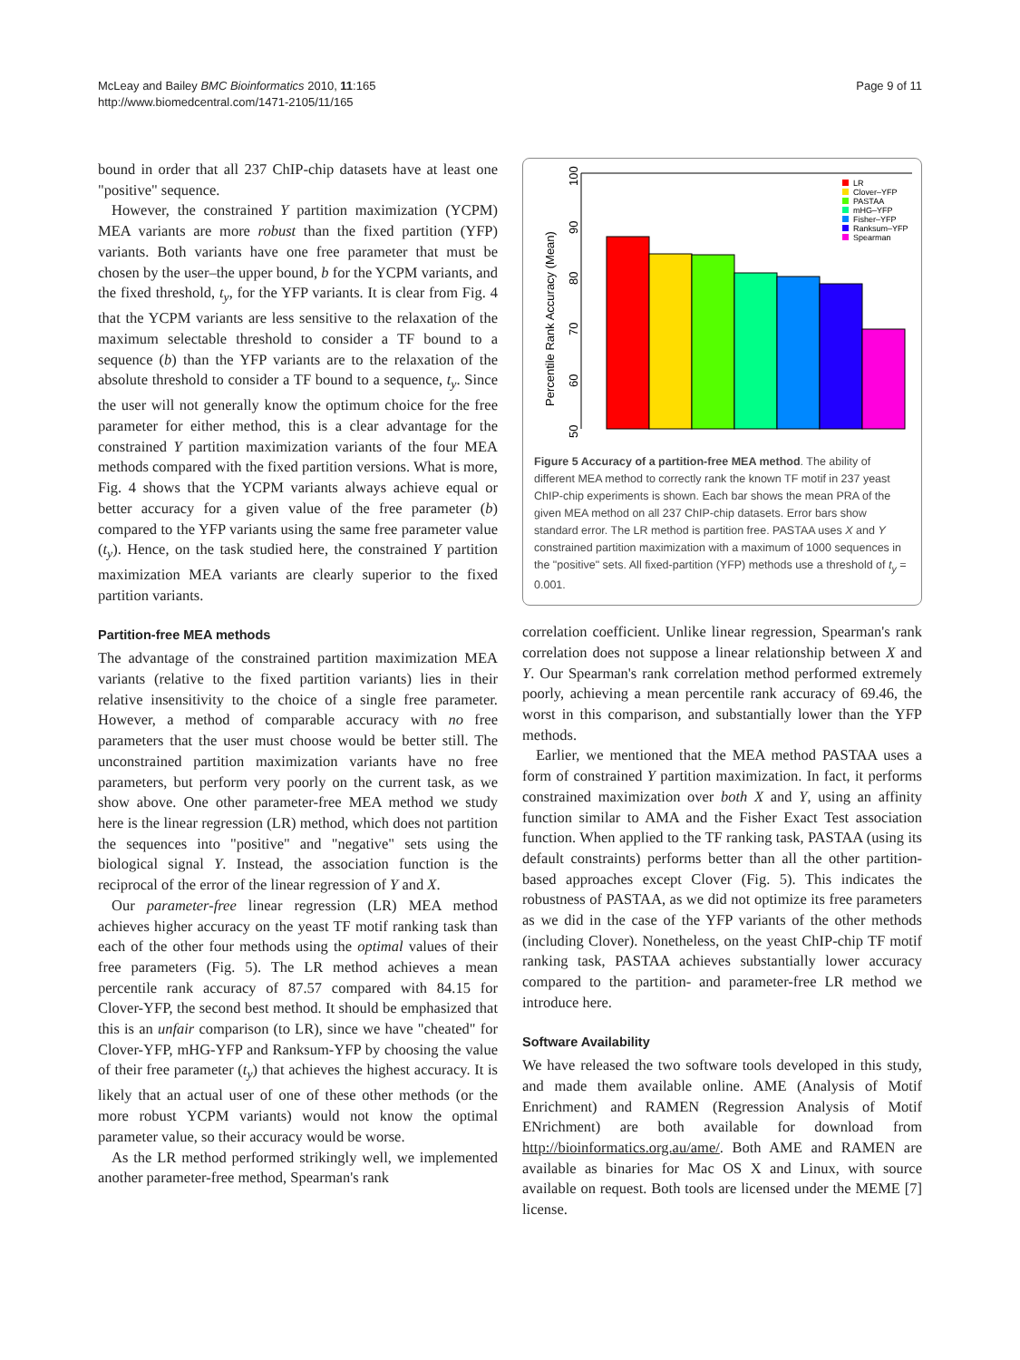McLeay and Bailey BMC Bioinformatics 2010, 11:165
http://www.biomedcentral.com/1471-2105/11/165
Page 9 of 11
bound in order that all 237 ChIP-chip datasets have at least one "positive" sequence.
However, the constrained Y partition maximization (YCPM) MEA variants are more robust than the fixed partition (YFP) variants. Both variants have one free parameter that must be chosen by the user–the upper bound, b for the YCPM variants, and the fixed threshold, t<sub>y</sub>, for the YFP variants. It is clear from Fig. 4 that the YCPM variants are less sensitive to the relaxation of the maximum selectable threshold to consider a TF bound to a sequence (b) than the YFP variants are to the relaxation of the absolute threshold to consider a TF bound to a sequence, t<sub>y</sub>. Since the user will not generally know the optimum choice for the free parameter for either method, this is a clear advantage for the constrained Y partition maximization variants of the four MEA methods compared with the fixed partition versions. What is more, Fig. 4 shows that the YCPM variants always achieve equal or better accuracy for a given value of the free parameter (b) compared to the YFP variants using the same free parameter value (t<sub>y</sub>). Hence, on the task studied here, the constrained Y partition maximization MEA variants are clearly superior to the fixed partition variants.
Partition-free MEA methods
The advantage of the constrained partition maximization MEA variants (relative to the fixed partition variants) lies in their relative insensitivity to the choice of a single free parameter. However, a method of comparable accuracy with no free parameters that the user must choose would be better still. The unconstrained partition maximization variants have no free parameters, but perform very poorly on the current task, as we show above. One other parameter-free MEA method we study here is the linear regression (LR) method, which does not partition the sequences into "positive" and "negative" sets using the biological signal Y. Instead, the association function is the reciprocal of the error of the linear regression of Y and X.
Our parameter-free linear regression (LR) MEA method achieves higher accuracy on the yeast TF motif ranking task than each of the other four methods using the optimal values of their free parameters (Fig. 5). The LR method achieves a mean percentile rank accuracy of 87.57 compared with 84.15 for Clover-YFP, the second best method. It should be emphasized that this is an unfair comparison (to LR), since we have "cheated" for Clover-YFP, mHG-YFP and Ranksum-YFP by choosing the value of their free parameter (t<sub>y</sub>) that achieves the highest accuracy. It is likely that an actual user of one of these other methods (or the more robust YCPM variants) would not know the optimal parameter value, so their accuracy would be worse.
As the LR method performed strikingly well, we implemented another parameter-free method, Spearman's rank
Percentile Rank Accuracy (Mean)
50
60
70
80
90
100
LR
Clover–YFP
PASTAA
mHG–YFP
Fisher–YFP
Ranksum–YFP
Spearman
Figure 5 Accuracy of a partition-free MEA method. The ability of different MEA method to correctly rank the known TF motif in 237 yeast ChIP-chip experiments is shown. Each bar shows the mean PRA of the given MEA method on all 237 ChIP-chip datasets. Error bars show standard error. The LR method is partition free. PASTAA uses X and Y constrained partition maximization with a maximum of 1000 sequences in the "positive" sets. All fixed-partition (YFP) methods use a threshold of t<sub>y</sub> = 0.001.
correlation coefficient. Unlike linear regression, Spearman's rank correlation does not suppose a linear relationship between X and Y. Our Spearman's rank correlation method performed extremely poorly, achieving a mean percentile rank accuracy of 69.46, the worst in this comparison, and substantially lower than the YFP methods.
Earlier, we mentioned that the MEA method PASTAA uses a form of constrained Y partition maximization. In fact, it performs constrained maximization over both X and Y, using an affinity function similar to AMA and the Fisher Exact Test association function. When applied to the TF ranking task, PASTAA (using its default constraints) performs better than all the other partition-based approaches except Clover (Fig. 5). This indicates the robustness of PASTAA, as we did not optimize its free parameters as we did in the case of the YFP variants of the other methods (including Clover). Nonetheless, on the yeast ChIP-chip TF motif ranking task, PASTAA achieves substantially lower accuracy compared to the partition- and parameter-free LR method we introduce here.
Software Availability
We have released the two software tools developed in this study, and made them available online. AME (Analysis of Motif Enrichment) and RAMEN (Regression Analysis of Motif ENrichment) are both available for download from http://bioinformatics.org.au/ame/. Both AME and RAMEN are available as binaries for Mac OS X and Linux, with source available on request. Both tools are licensed under the MEME [7] license.